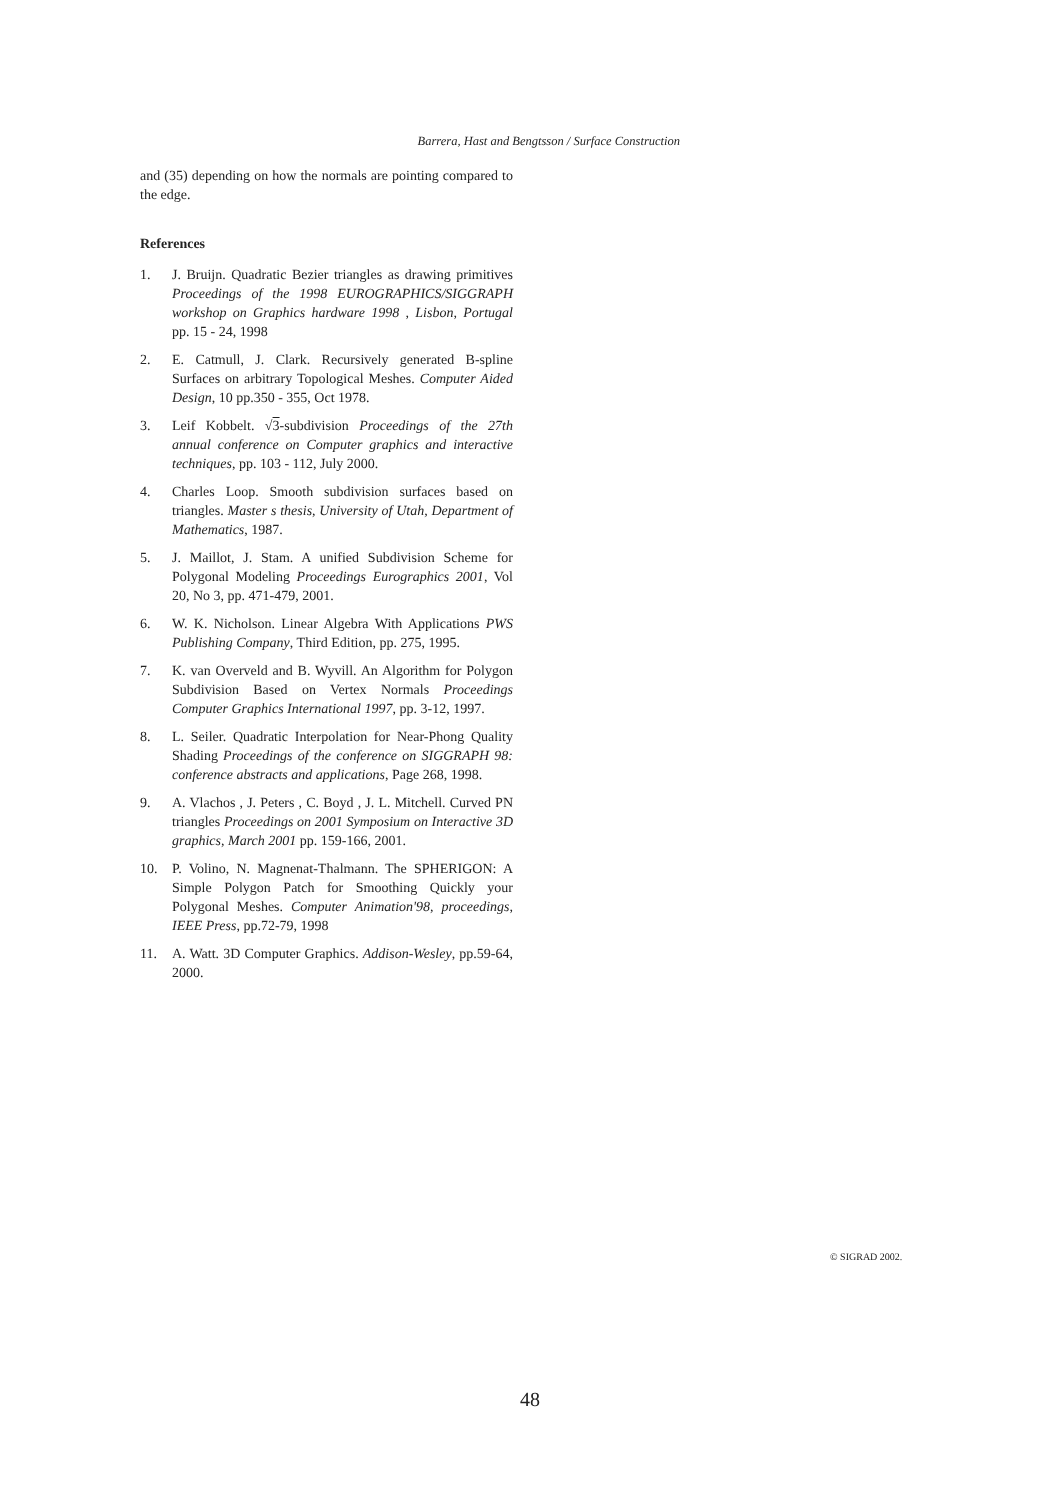Barrera, Hast and Bengtsson / Surface Construction
and (35) depending on how the normals are pointing compared to the edge.
References
1. J. Bruijn. Quadratic Bezier triangles as drawing primitives Proceedings of the 1998 EUROGRAPHICS/SIGGRAPH workshop on Graphics hardware 1998 , Lisbon, Portugal pp. 15 - 24, 1998
2. E. Catmull, J. Clark. Recursively generated B-spline Surfaces on arbitrary Topological Meshes. Computer Aided Design, 10 pp.350 - 355, Oct 1978.
3. Leif Kobbelt. √3-subdivision Proceedings of the 27th annual conference on Computer graphics and interactive techniques, pp. 103 - 112, July 2000.
4. Charles Loop. Smooth subdivision surfaces based on triangles. Master s thesis, University of Utah, Department of Mathematics, 1987.
5. J. Maillot, J. Stam. A unified Subdivision Scheme for Polygonal Modeling Proceedings Eurographics 2001, Vol 20, No 3, pp. 471-479, 2001.
6. W. K. Nicholson. Linear Algebra With Applications PWS Publishing Company, Third Edition, pp. 275, 1995.
7. K. van Overveld and B. Wyvill. An Algorithm for Polygon Subdivision Based on Vertex Normals Proceedings Computer Graphics International 1997, pp. 3-12, 1997.
8. L. Seiler. Quadratic Interpolation for Near-Phong Quality Shading Proceedings of the conference on SIGGRAPH 98: conference abstracts and applications, Page 268, 1998.
9. A. Vlachos , J. Peters , C. Boyd , J. L. Mitchell. Curved PN triangles Proceedings on 2001 Symposium on Interactive 3D graphics, March 2001 pp. 159-166, 2001.
10. P. Volino, N. Magnenat-Thalmann. The SPHERIGON: A Simple Polygon Patch for Smoothing Quickly your Polygonal Meshes. Computer Animation'98, proceedings, IEEE Press, pp.72-79, 1998
11. A. Watt. 3D Computer Graphics. Addison-Wesley, pp.59-64, 2000.
© SIGRAD 2002.
48